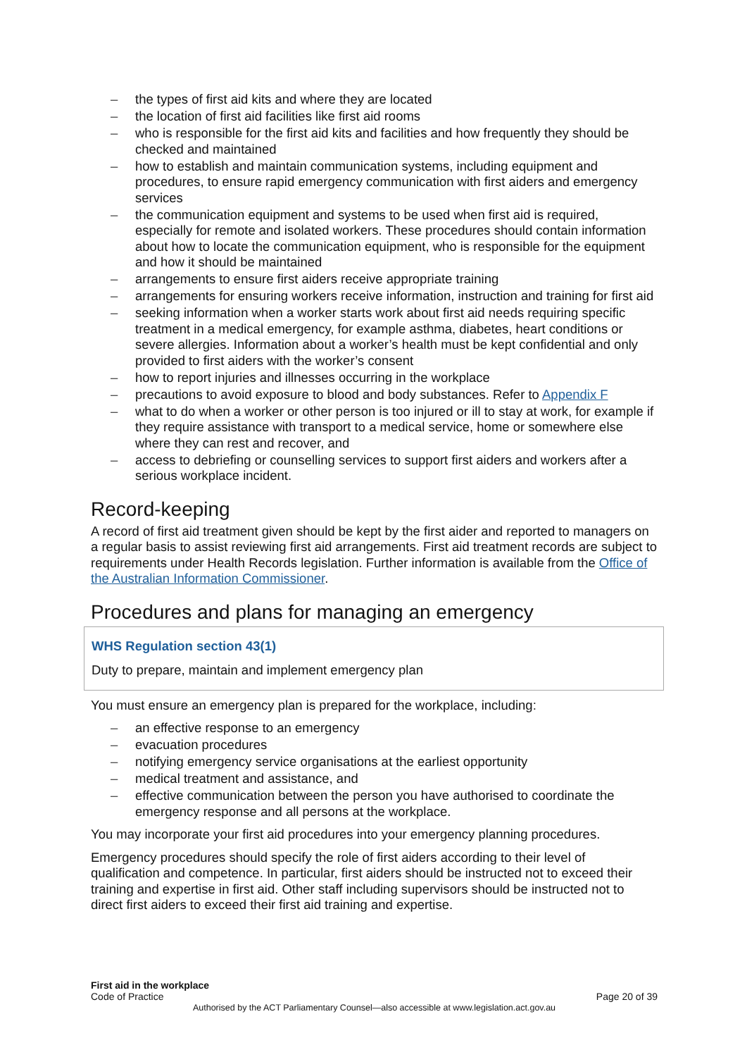– the types of first aid kits and where they are located
– the location of first aid facilities like first aid rooms
– who is responsible for the first aid kits and facilities and how frequently they should be checked and maintained
– how to establish and maintain communication systems, including equipment and procedures, to ensure rapid emergency communication with first aiders and emergency services
– the communication equipment and systems to be used when first aid is required, especially for remote and isolated workers. These procedures should contain information about how to locate the communication equipment, who is responsible for the equipment and how it should be maintained
– arrangements to ensure first aiders receive appropriate training
– arrangements for ensuring workers receive information, instruction and training for first aid
– seeking information when a worker starts work about first aid needs requiring specific treatment in a medical emergency, for example asthma, diabetes, heart conditions or severe allergies. Information about a worker’s health must be kept confidential and only provided to first aiders with the worker’s consent
– how to report injuries and illnesses occurring in the workplace
– precautions to avoid exposure to blood and body substances. Refer to Appendix F
– what to do when a worker or other person is too injured or ill to stay at work, for example if they require assistance with transport to a medical service, home or somewhere else where they can rest and recover, and
– access to debriefing or counselling services to support first aiders and workers after a serious workplace incident.
Record-keeping
A record of first aid treatment given should be kept by the first aider and reported to managers on a regular basis to assist reviewing first aid arrangements. First aid treatment records are subject to requirements under Health Records legislation. Further information is available from the Office of the Australian Information Commissioner.
Procedures and plans for managing an emergency
WHS Regulation section 43(1)
Duty to prepare, maintain and implement emergency plan
You must ensure an emergency plan is prepared for the workplace, including:
– an effective response to an emergency
– evacuation procedures
– notifying emergency service organisations at the earliest opportunity
– medical treatment and assistance, and
– effective communication between the person you have authorised to coordinate the emergency response and all persons at the workplace.
You may incorporate your first aid procedures into your emergency planning procedures.
Emergency procedures should specify the role of first aiders according to their level of qualification and competence. In particular, first aiders should be instructed not to exceed their training and expertise in first aid. Other staff including supervisors should be instructed not to direct first aiders to exceed their first aid training and expertise.
First aid in the workplace
Code of Practice
Page 20 of 39
Authorised by the ACT Parliamentary Counsel—also accessible at www.legislation.act.gov.au